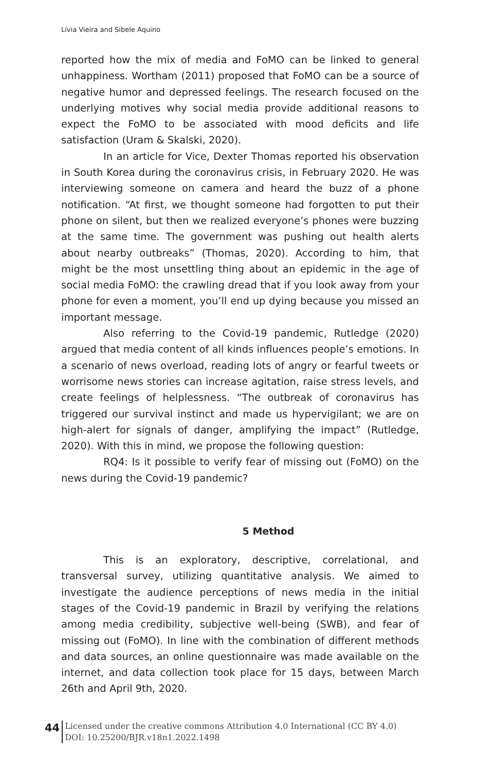Lívia Vieira and Sibele Aquino
reported how the mix of media and FoMO can be linked to general unhappiness. Wortham (2011) proposed that FoMO can be a source of negative humor and depressed feelings. The research focused on the underlying motives why social media provide additional reasons to expect the FoMO to be associated with mood deficits and life satisfaction (Uram & Skalski, 2020).
In an article for Vice, Dexter Thomas reported his observation in South Korea during the coronavirus crisis, in February 2020. He was interviewing someone on camera and heard the buzz of a phone notification. “At first, we thought someone had forgotten to put their phone on silent, but then we realized everyone’s phones were buzzing at the same time. The government was pushing out health alerts about nearby outbreaks” (Thomas, 2020). According to him, that might be the most unsettling thing about an epidemic in the age of social media FoMO: the crawling dread that if you look away from your phone for even a moment, you’ll end up dying because you missed an important message.
Also referring to the Covid-19 pandemic, Rutledge (2020) argued that media content of all kinds influences people’s emotions. In a scenario of news overload, reading lots of angry or fearful tweets or worrisome news stories can increase agitation, raise stress levels, and create feelings of helplessness. “The outbreak of coronavirus has triggered our survival instinct and made us hypervigilant; we are on high-alert for signals of danger, amplifying the impact” (Rutledge, 2020). With this in mind, we propose the following question:
RQ4: Is it possible to verify fear of missing out (FoMO) on the news during the Covid-19 pandemic?
5 Method
This is an exploratory, descriptive, correlational, and transversal survey, utilizing quantitative analysis. We aimed to investigate the audience perceptions of news media in the initial stages of the Covid-19 pandemic in Brazil by verifying the relations among media credibility, subjective well-being (SWB), and fear of missing out (FoMO). In line with the combination of different methods and data sources, an online questionnaire was made available on the internet, and data collection took place for 15 days, between March 26th and April 9th, 2020.
44
Licensed under the creative commons Attribution 4.0 International (CC BY 4.0)
DOI: 10.25200/BJR.v18n1.2022.1498